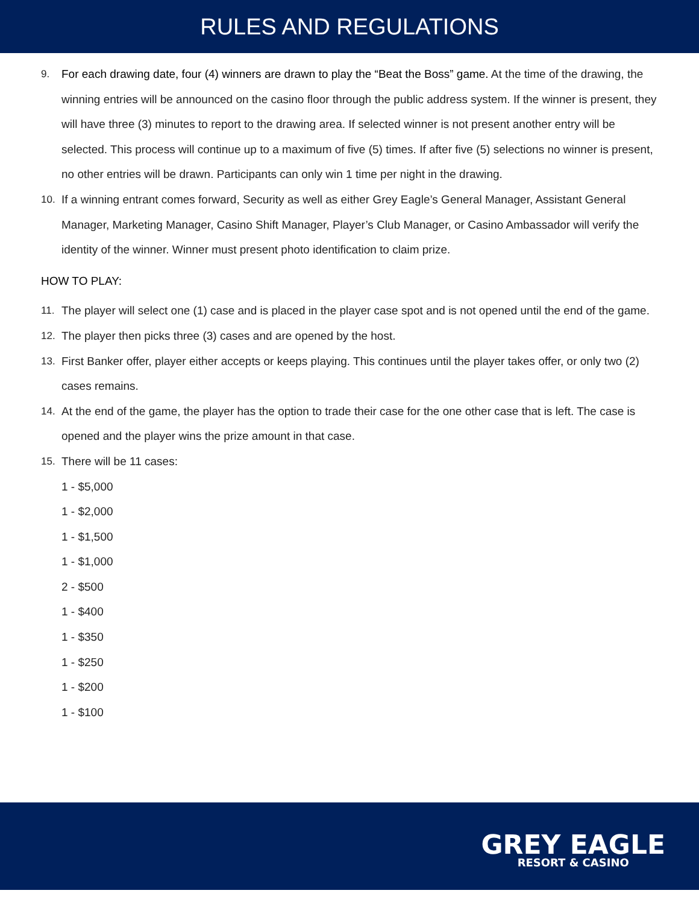RULES AND REGULATIONS
9. For each drawing date, four (4) winners are drawn to play the “Beat the Boss” game. At the time of the drawing, the winning entries will be announced on the casino floor through the public address system. If the winner is present, they will have three (3) minutes to report to the drawing area. If selected winner is not present another entry will be selected. This process will continue up to a maximum of five (5) times. If after five (5) selections no winner is present, no other entries will be drawn. Participants can only win 1 time per night in the drawing.
10. If a winning entrant comes forward, Security as well as either Grey Eagle’s General Manager, Assistant General Manager, Marketing Manager, Casino Shift Manager, Player’s Club Manager, or Casino Ambassador will verify the identity of the winner. Winner must present photo identification to claim prize.
HOW TO PLAY:
11. The player will select one (1) case and is placed in the player case spot and is not opened until the end of the game.
12. The player then picks three (3) cases and are opened by the host.
13. First Banker offer, player either accepts or keeps playing. This continues until the player takes offer, or only two (2) cases remains.
14. At the end of the game, the player has the option to trade their case for the one other case that is left. The case is opened and the player wins the prize amount in that case.
15. There will be 11 cases:
1 - $5,000
1 - $2,000
1 - $1,500
1 - $1,000
2 - $500
1 - $400
1 - $350
1 - $250
1 - $200
1 - $100
GREY EAGLE
RESORT & CASINO